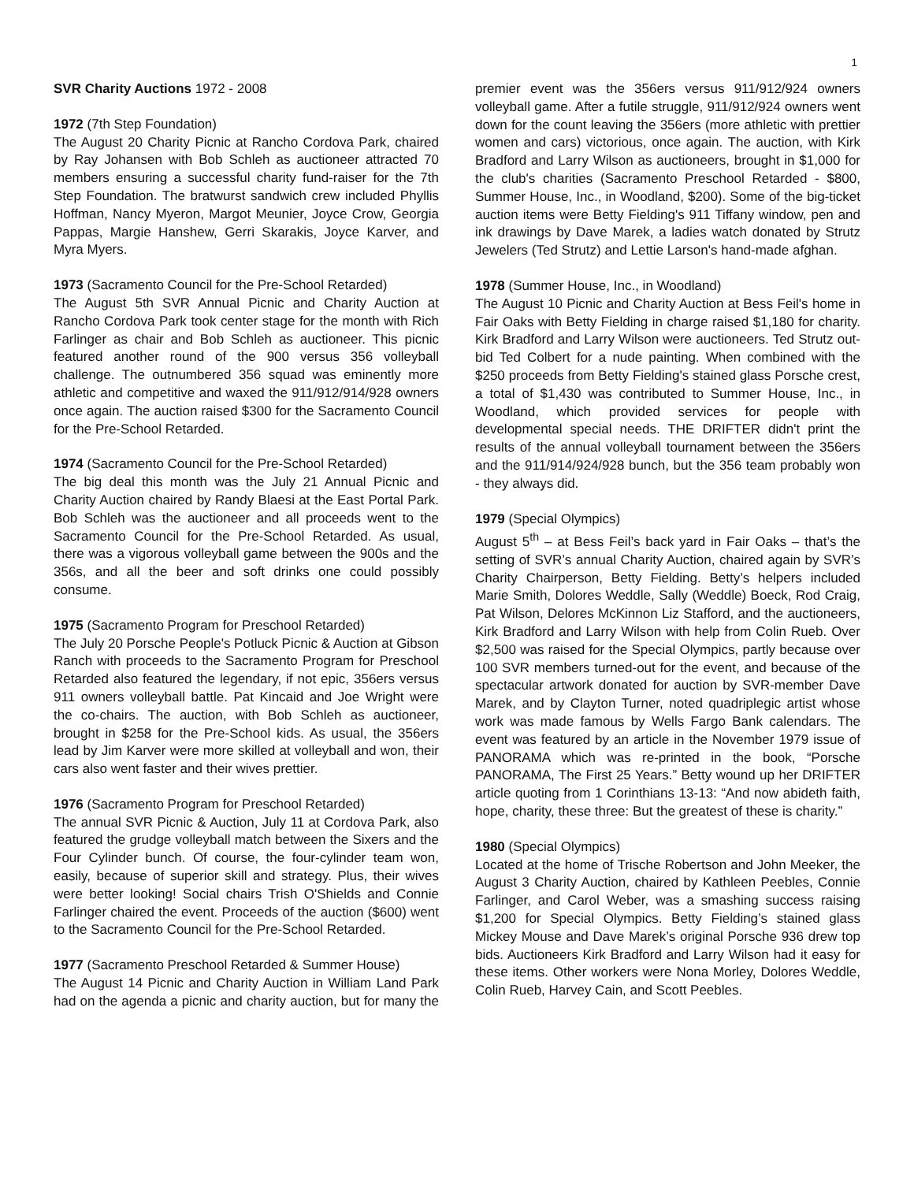1
SVR Charity Auctions 1972 - 2008
1972 (7th Step Foundation)
The August 20 Charity Picnic at Rancho Cordova Park, chaired by Ray Johansen with Bob Schleh as auctioneer attracted 70 members ensuring a successful charity fund-raiser for the 7th Step Foundation. The bratwurst sandwich crew included Phyllis Hoffman, Nancy Myeron, Margot Meunier, Joyce Crow, Georgia Pappas, Margie Hanshew, Gerri Skarakis, Joyce Karver, and Myra Myers.
1973 (Sacramento Council for the Pre-School Retarded)
The August 5th SVR Annual Picnic and Charity Auction at Rancho Cordova Park took center stage for the month with Rich Farlinger as chair and Bob Schleh as auctioneer. This picnic featured another round of the 900 versus 356 volleyball challenge. The outnumbered 356 squad was eminently more athletic and competitive and waxed the 911/912/914/928 owners once again. The auction raised $300 for the Sacramento Council for the Pre-School Retarded.
1974 (Sacramento Council for the Pre-School Retarded)
The big deal this month was the July 21 Annual Picnic and Charity Auction chaired by Randy Blaesi at the East Portal Park. Bob Schleh was the auctioneer and all proceeds went to the Sacramento Council for the Pre-School Retarded. As usual, there was a vigorous volleyball game between the 900s and the 356s, and all the beer and soft drinks one could possibly consume.
1975 (Sacramento Program for Preschool Retarded)
The July 20 Porsche People's Potluck Picnic & Auction at Gibson Ranch with proceeds to the Sacramento Program for Preschool Retarded also featured the legendary, if not epic, 356ers versus 911 owners volleyball battle. Pat Kincaid and Joe Wright were the co-chairs. The auction, with Bob Schleh as auctioneer, brought in $258 for the Pre-School kids. As usual, the 356ers lead by Jim Karver were more skilled at volleyball and won, their cars also went faster and their wives prettier.
1976 (Sacramento Program for Preschool Retarded)
The annual SVR Picnic & Auction, July 11 at Cordova Park, also featured the grudge volleyball match between the Sixers and the Four Cylinder bunch. Of course, the four-cylinder team won, easily, because of superior skill and strategy. Plus, their wives were better looking! Social chairs Trish O'Shields and Connie Farlinger chaired the event. Proceeds of the auction ($600) went to the Sacramento Council for the Pre-School Retarded.
1977 (Sacramento Preschool Retarded & Summer House)
The August 14 Picnic and Charity Auction in William Land Park had on the agenda a picnic and charity auction, but for many the premier event was the 356ers versus 911/912/924 owners volleyball game. After a futile struggle, 911/912/924 owners went down for the count leaving the 356ers (more athletic with prettier women and cars) victorious, once again. The auction, with Kirk Bradford and Larry Wilson as auctioneers, brought in $1,000 for the club's charities (Sacramento Preschool Retarded - $800, Summer House, Inc., in Woodland, $200). Some of the big-ticket auction items were Betty Fielding's 911 Tiffany window, pen and ink drawings by Dave Marek, a ladies watch donated by Strutz Jewelers (Ted Strutz) and Lettie Larson's hand-made afghan.
1978 (Summer House, Inc., in Woodland)
The August 10 Picnic and Charity Auction at Bess Feil's home in Fair Oaks with Betty Fielding in charge raised $1,180 for charity. Kirk Bradford and Larry Wilson were auctioneers. Ted Strutz out-bid Ted Colbert for a nude painting. When combined with the $250 proceeds from Betty Fielding's stained glass Porsche crest, a total of $1,430 was contributed to Summer House, Inc., in Woodland, which provided services for people with developmental special needs. THE DRIFTER didn't print the results of the annual volleyball tournament between the 356ers and the 911/914/924/928 bunch, but the 356 team probably won - they always did.
1979 (Special Olympics)
August 5<sup>th</sup> – at Bess Feil’s back yard in Fair Oaks – that’s the setting of SVR’s annual Charity Auction, chaired again by SVR’s Charity Chairperson, Betty Fielding. Betty’s helpers included Marie Smith, Dolores Weddle, Sally (Weddle) Boeck, Rod Craig, Pat Wilson, Delores McKinnon Liz Stafford, and the auctioneers, Kirk Bradford and Larry Wilson with help from Colin Rueb. Over $2,500 was raised for the Special Olympics, partly because over 100 SVR members turned-out for the event, and because of the spectacular artwork donated for auction by SVR-member Dave Marek, and by Clayton Turner, noted quadriplegic artist whose work was made famous by Wells Fargo Bank calendars. The event was featured by an article in the November 1979 issue of PANORAMA which was re-printed in the book, “Porsche PANORAMA, The First 25 Years.” Betty wound up her DRIFTER article quoting from 1 Corinthians 13-13: “And now abideth faith, hope, charity, these three: But the greatest of these is charity.”
1980 (Special Olympics)
Located at the home of Trische Robertson and John Meeker, the August 3 Charity Auction, chaired by Kathleen Peebles, Connie Farlinger, and Carol Weber, was a smashing success raising $1,200 for Special Olympics. Betty Fielding’s stained glass Mickey Mouse and Dave Marek’s original Porsche 936 drew top bids. Auctioneers Kirk Bradford and Larry Wilson had it easy for these items. Other workers were Nona Morley, Dolores Weddle, Colin Rueb, Harvey Cain, and Scott Peebles.